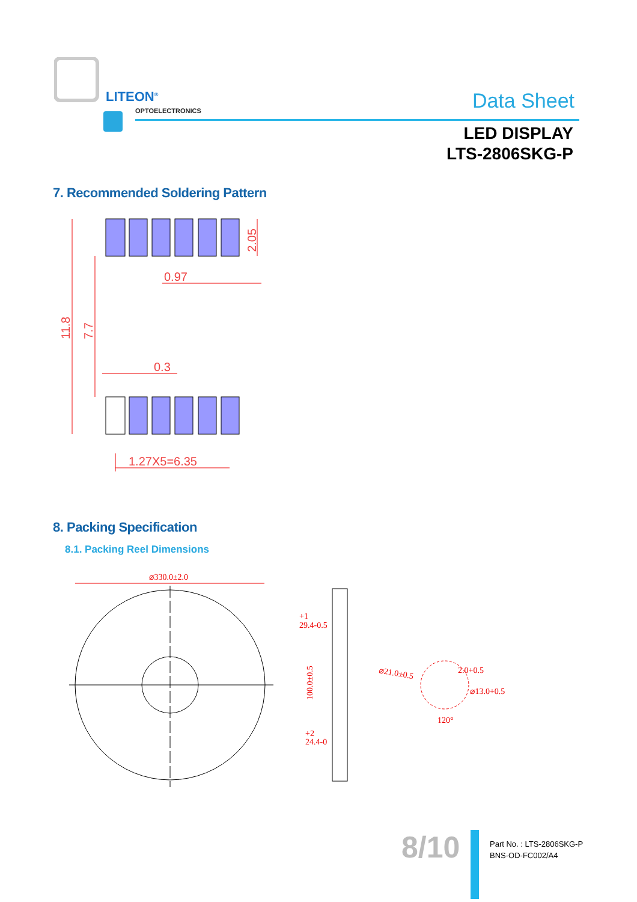LITEON<sup>®</sup>
OPTOELECTRONICS Data Sheet
LED DISPLAY
LTS-2806SKG-P
7. Recommended Soldering Pattern
0.97
0.3
1.27X5=6.35
11.8
7.7
2.05
8. Packing Specification
8.1. Packing Reel Dimensions
⌀330.0±2.0
+1
29.4-0.5
100.0±0.5
+2
24.4-0
⌀21.0±0.5
2.0+0.5
⌀13.0+0.5
120°
8/10
Part No. : LTS-2806SKG-P
BNS-OD-FC002/A4